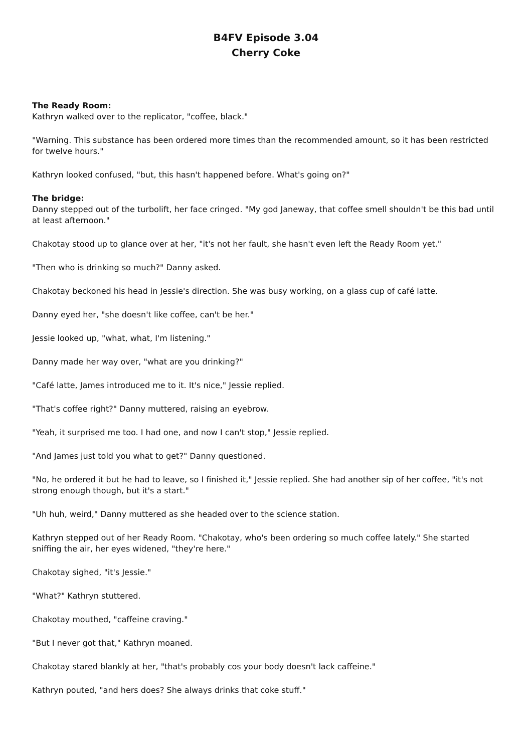B4FV Episode 3.04
Cherry Coke
The Ready Room:
Kathryn walked over to the replicator, "coffee, black."
"Warning. This substance has been ordered more times than the recommended amount, so it has been restricted for twelve hours."
Kathryn looked confused, "but, this hasn't happened before. What's going on?"
The bridge:
Danny stepped out of the turbolift, her face cringed. "My god Janeway, that coffee smell shouldn't be this bad until at least afternoon."
Chakotay stood up to glance over at her, "it's not her fault, she hasn't even left the Ready Room yet."
"Then who is drinking so much?" Danny asked.
Chakotay beckoned his head in Jessie's direction. She was busy working, on a glass cup of café latte.
Danny eyed her, "she doesn't like coffee, can't be her."
Jessie looked up, "what, what, I'm listening."
Danny made her way over, "what are you drinking?"
"Café latte, James introduced me to it. It's nice," Jessie replied.
"That's coffee right?" Danny muttered, raising an eyebrow.
"Yeah, it surprised me too. I had one, and now I can't stop," Jessie replied.
"And James just told you what to get?" Danny questioned.
"No, he ordered it but he had to leave, so I finished it," Jessie replied. She had another sip of her coffee, "it's not strong enough though, but it's a start."
"Uh huh, weird," Danny muttered as she headed over to the science station.
Kathryn stepped out of her Ready Room. "Chakotay, who's been ordering so much coffee lately." She started sniffing the air, her eyes widened, "they're here."
Chakotay sighed, "it's Jessie."
"What?" Kathryn stuttered.
Chakotay mouthed, "caffeine craving."
"But I never got that," Kathryn moaned.
Chakotay stared blankly at her, "that's probably cos your body doesn't lack caffeine."
Kathryn pouted, "and hers does? She always drinks that coke stuff."